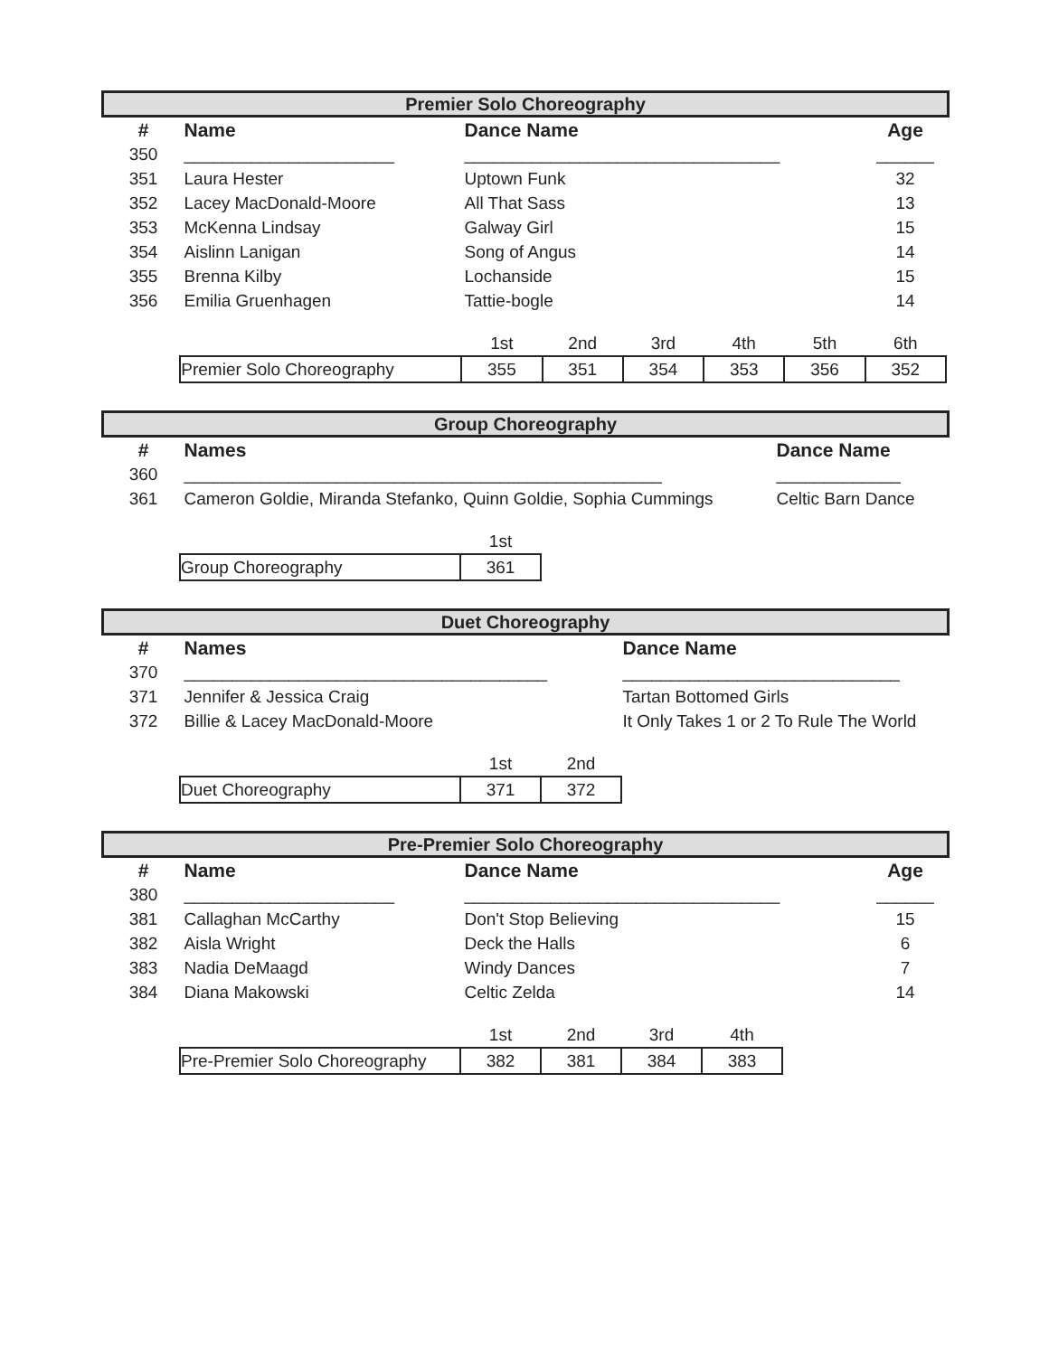| Premier Solo Choreography | | | |
| # | Name | Dance Name | Age |
| 350 | ______________________ | _________________________________ | ______ |
| 351 | Laura Hester | Uptown Funk | 32 |
| 352 | Lacey MacDonald-Moore | All That Sass | 13 |
| 353 | McKenna Lindsay | Galway Girl | 15 |
| 354 | Aislinn Lanigan | Song of Angus | 14 |
| 355 | Brenna Kilby | Lochanside | 15 |
| 356 | Emilia Gruenhagen | Tattie-bogle | 14 |
| | | 1st | 2nd | 3rd | 4th | 5th | 6th |
| | Premier Solo Choreography | 355 | 351 | 354 | 353 | 356 | 352 |
| Group Choreography | | |
| # | Names | Dance Name |
| 360 | __________________________________________________ | _____________ |
| 361 | Cameron Goldie, Miranda Stefanko, Quinn Goldie, Sophia Cummings | Celtic Barn Dance |
| | | 1st | |
| | Group Choreography | 361 | |
| Duet Choreography | | |
| # | Names | Dance Name |
| 370 | ______________________________________ | _____________________________ |
| 371 | Jennifer & Jessica Craig | Tartan Bottomed Girls |
| 372 | Billie & Lacey MacDonald-Moore | It Only Takes 1 or 2 To Rule The World |
| | | 1st | 2nd | |
| | Duet Choreography | 371 | 372 | |
| Pre-Premier Solo Choreography | | | |
| # | Name | Dance Name | Age |
| 380 | ______________________ | _________________________________ | ______ |
| 381 | Callaghan McCarthy | Don't Stop Believing | 15 |
| 382 | Aisla Wright | Deck the Halls | 6 |
| 383 | Nadia DeMaagd | Windy Dances | 7 |
| 384 | Diana Makowski | Celtic Zelda | 14 |
| | | 1st | 2nd | 3rd | 4th | |
| | Pre-Premier Solo Choreography | 382 | 381 | 384 | 383 | |